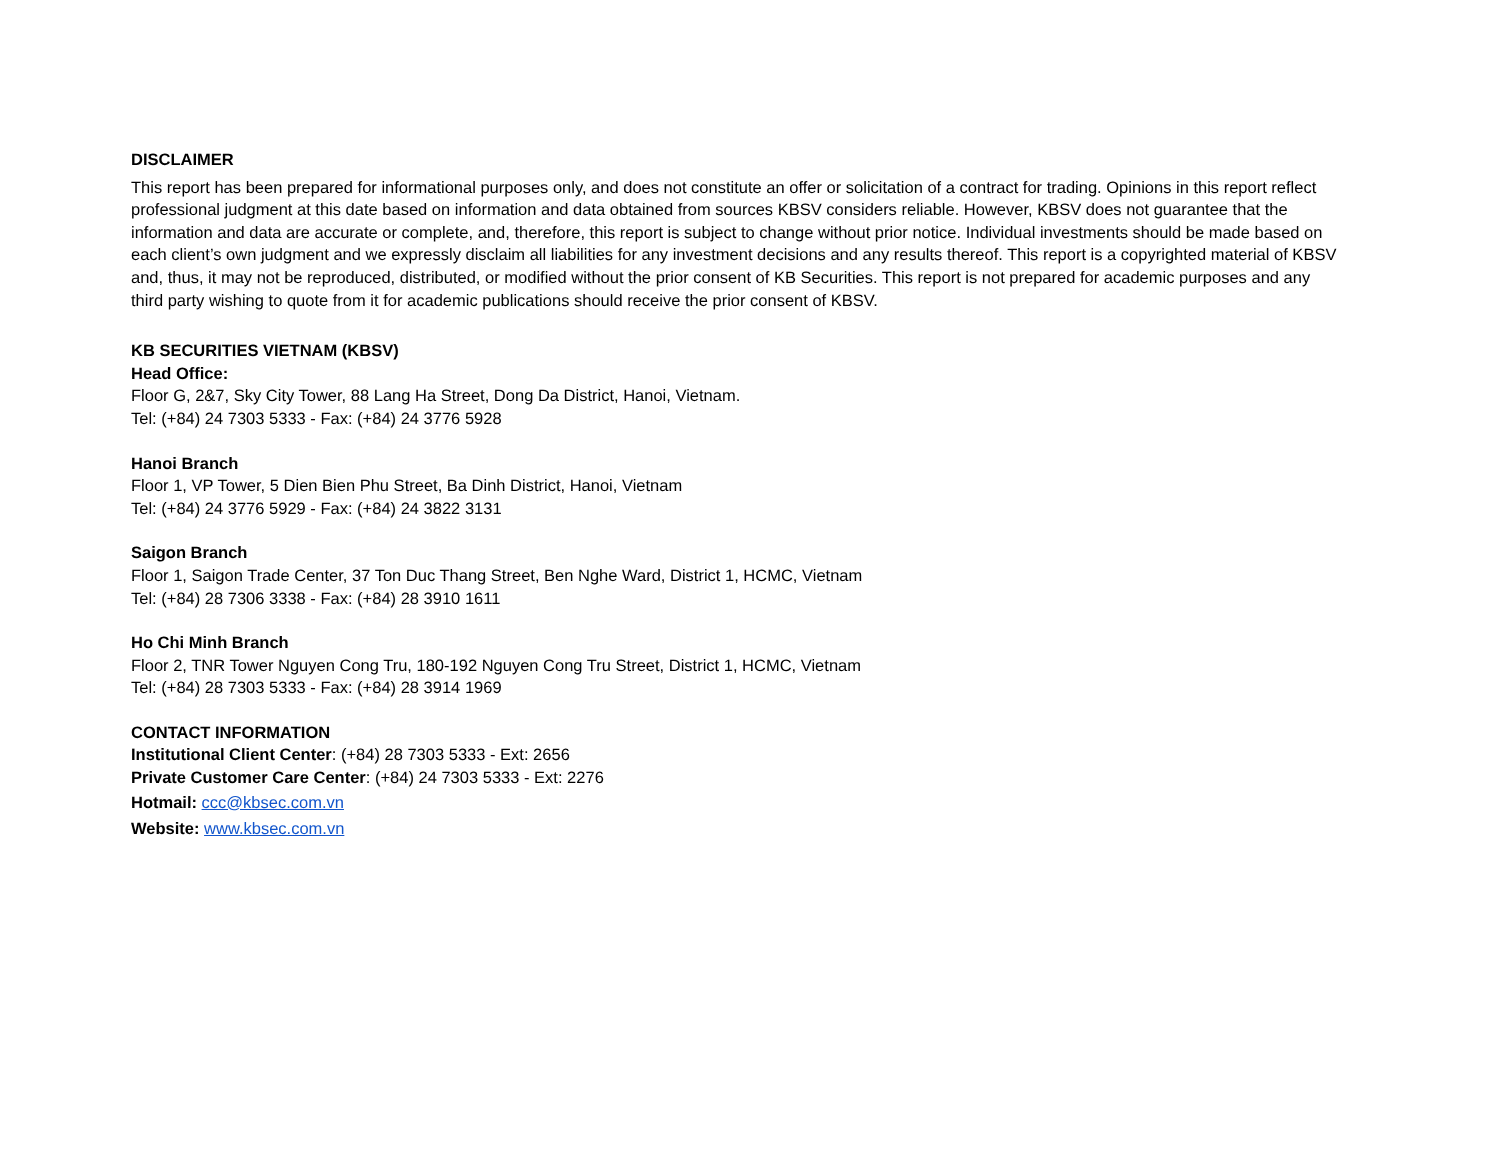DISCLAIMER
This report has been prepared for informational purposes only, and does not constitute an offer or solicitation of a contract for trading. Opinions in this report reflect professional judgment at this date based on information and data obtained from sources KBSV considers reliable. However, KBSV does not guarantee that the information and data are accurate or complete, and, therefore, this report is subject to change without prior notice. Individual investments should be made based on each client’s own judgment and we expressly disclaim all liabilities for any investment decisions and any results thereof. This report is a copyrighted material of KBSV and, thus, it may not be reproduced, distributed, or modified without the prior consent of KB Securities. This report is not prepared for academic purposes and any third party wishing to quote from it for academic publications should receive the prior consent of KBSV.
KB SECURITIES VIETNAM (KBSV)
Head Office:
Floor G, 2&7, Sky City Tower, 88 Lang Ha Street, Dong Da District, Hanoi, Vietnam.
Tel: (+84) 24 7303 5333 - Fax: (+84) 24 3776 5928
Hanoi Branch
Floor 1, VP Tower, 5 Dien Bien Phu Street, Ba Dinh District, Hanoi, Vietnam
Tel: (+84) 24 3776 5929 - Fax: (+84) 24 3822 3131
Saigon Branch
Floor 1, Saigon Trade Center, 37 Ton Duc Thang Street, Ben Nghe Ward, District 1, HCMC, Vietnam
Tel: (+84) 28 7306 3338 - Fax: (+84) 28 3910 1611
Ho Chi Minh Branch
Floor 2, TNR Tower Nguyen Cong Tru, 180-192 Nguyen Cong Tru Street, District 1, HCMC, Vietnam
Tel: (+84) 28 7303 5333 - Fax: (+84) 28 3914 1969
CONTACT INFORMATION
Institutional Client Center: (+84) 28 7303 5333 - Ext: 2656
Private Customer Care Center: (+84) 24 7303 5333 - Ext: 2276
Hotmail: ccc@kbsec.com.vn
Website: www.kbsec.com.vn